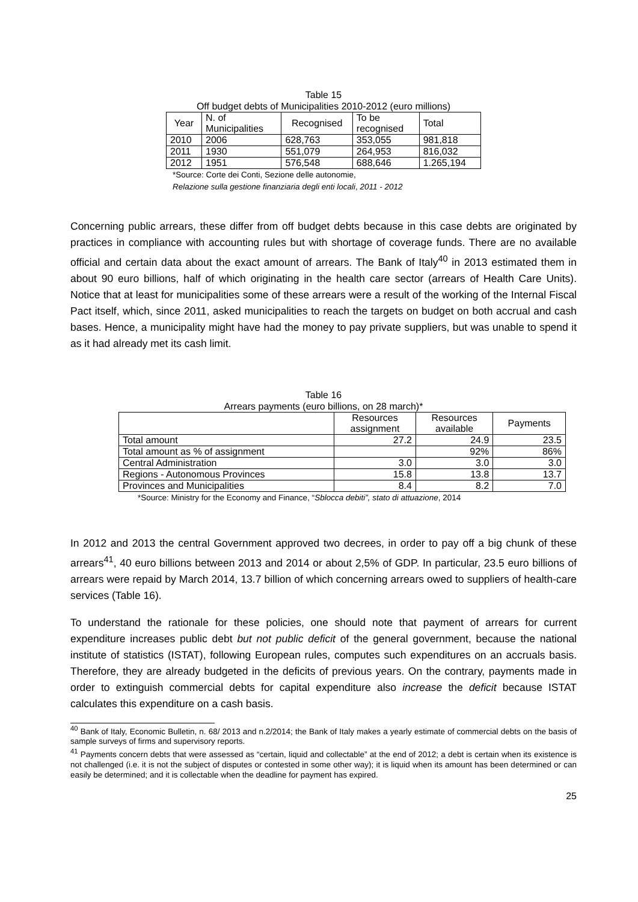Table 15
Off budget debts of Municipalities 2010-2012 (euro millions)
| Year | N. of Municipalities | Recognised | To be recognised | Total |
| --- | --- | --- | --- | --- |
| 2010 | 2006 | 628,763 | 353,055 | 981,818 |
| 2011 | 1930 | 551,079 | 264,953 | 816,032 |
| 2012 | 1951 | 576,548 | 688,646 | 1.265,194 |
*Source: Corte dei Conti, Sezione delle autonomie,
Relazione sulla gestione finanziaria degli enti locali, 2011 - 2012
Concerning public arrears, these differ from off budget debts because in this case debts are originated by practices in compliance with accounting rules but with shortage of coverage funds. There are no available official and certain data about the exact amount of arrears. The Bank of Italy<sup>40</sup> in 2013 estimated them in about 90 euro billions, half of which originating in the health care sector (arrears of Health Care Units). Notice that at least for municipalities some of these arrears were a result of the working of the Internal Fiscal Pact itself, which, since 2011, asked municipalities to reach the targets on budget on both accrual and cash bases. Hence, a municipality might have had the money to pay private suppliers, but was unable to spend it as it had already met its cash limit.
Table 16
Arrears payments (euro billions, on 28 march)*
| | Resources assignment | Resources available | Payments |
| --- | --- | --- | --- |
| Total amount | 27.2 | 24.9 | 23.5 |
| Total amount as % of assignment | | 92% | 86% |
| Central Administration | 3.0 | 3.0 | 3.0 |
| Regions - Autonomous Provinces | 15.8 | 13.8 | 13.7 |
| Provinces and Municipalities | 8.4 | 8.2 | 7.0 |
*Source: Ministry for the Economy and Finance, “Sblocca debiti”, stato di attuazione, 2014
In 2012 and 2013 the central Government approved two decrees, in order to pay off a big chunk of these arrears<sup>41</sup>, 40 euro billions between 2013 and 2014 or about 2,5% of GDP. In particular, 23.5 euro billions of arrears were repaid by March 2014, 13.7 billion of which concerning arrears owed to suppliers of health-care services (Table 16).
To understand the rationale for these policies, one should note that payment of arrears for current expenditure increases public debt but not public deficit of the general government, because the national institute of statistics (ISTAT), following European rules, computes such expenditures on an accruals basis. Therefore, they are already budgeted in the deficits of previous years. On the contrary, payments made in order to extinguish commercial debts for capital expenditure also increase the deficit because ISTAT calculates this expenditure on a cash basis.
<sup>40</sup> Bank of Italy, Economic Bulletin, n. 68/ 2013 and n.2/2014; the Bank of Italy makes a yearly estimate of commercial debts on the basis of sample surveys of firms and supervisory reports.
<sup>41</sup> Payments concern debts that were assessed as “certain, liquid and collectable” at the end of 2012; a debt is certain when its existence is not challenged (i.e. it is not the subject of disputes or contested in some other way); it is liquid when its amount has been determined or can easily be determined; and it is collectable when the deadline for payment has expired.
25